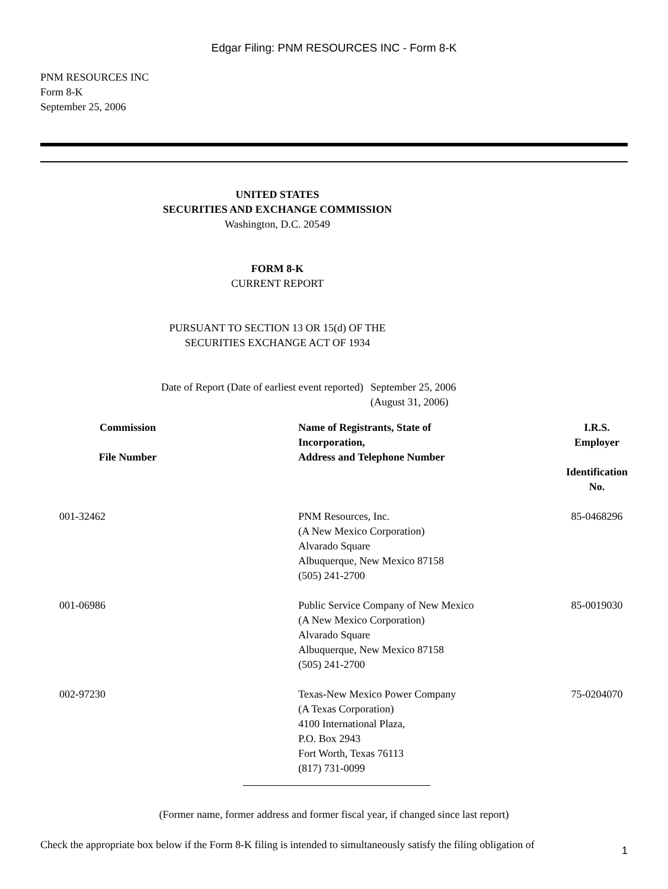Edgar Filing: PNM RESOURCES INC - Form 8-K
PNM RESOURCES INC
Form 8-K
September 25, 2006
UNITED STATES
SECURITIES AND EXCHANGE COMMISSION
Washington, D.C. 20549
FORM 8-K
CURRENT REPORT
PURSUANT TO SECTION 13 OR 15(d) OF THE
SECURITIES EXCHANGE ACT OF 1934
Date of Report (Date of earliest event reported) September 25, 2006
(August 31, 2006)
| Commission File Number | Name of Registrants, State of Incorporation, Address and Telephone Number | I.R.S. Employer Identification No. |
| --- | --- | --- |
| 001-32462 | PNM Resources, Inc. (A New Mexico Corporation) Alvarado Square Albuquerque, New Mexico 87158 (505) 241-2700 | 85-0468296 |
| 001-06986 | Public Service Company of New Mexico (A New Mexico Corporation) Alvarado Square Albuquerque, New Mexico 87158 (505) 241-2700 | 85-0019030 |
| 002-97230 | Texas-New Mexico Power Company (A Texas Corporation) 4100 International Plaza, P.O. Box 2943 Fort Worth, Texas 76113 (817) 731-0099 | 75-0204070 |
(Former name, former address and former fiscal year, if changed since last report)
Check the appropriate box below if the Form 8-K filing is intended to simultaneously satisfy the filing obligation of
1